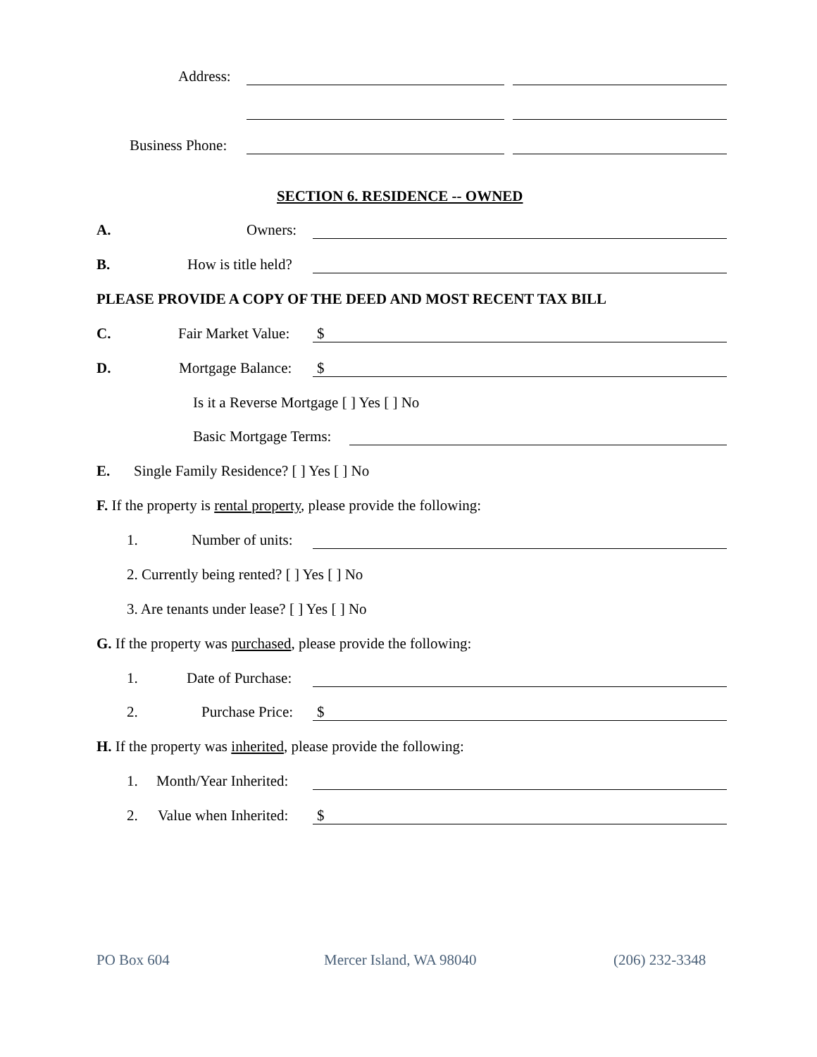Address:
Business Phone:
SECTION 6. RESIDENCE -- OWNED
A. Owners:
B. How is title held?
PLEASE PROVIDE A COPY OF THE DEED AND MOST RECENT TAX BILL
C. Fair Market Value: $
D. Mortgage Balance: $
Is it a Reverse Mortgage [ ] Yes [ ] No
Basic Mortgage Terms:
E. Single Family Residence? [ ] Yes [ ] No
F. If the property is rental property, please provide the following:
1. Number of units:
2. Currently being rented? [ ] Yes [ ] No
3. Are tenants under lease? [ ] Yes [ ] No
G. If the property was purchased, please provide the following:
1. Date of Purchase:
2. Purchase Price: $
H. If the property was inherited, please provide the following:
1. Month/Year Inherited:
2. Value when Inherited: $
PO Box 604 Mercer Island, WA 98040 (206) 232-3348